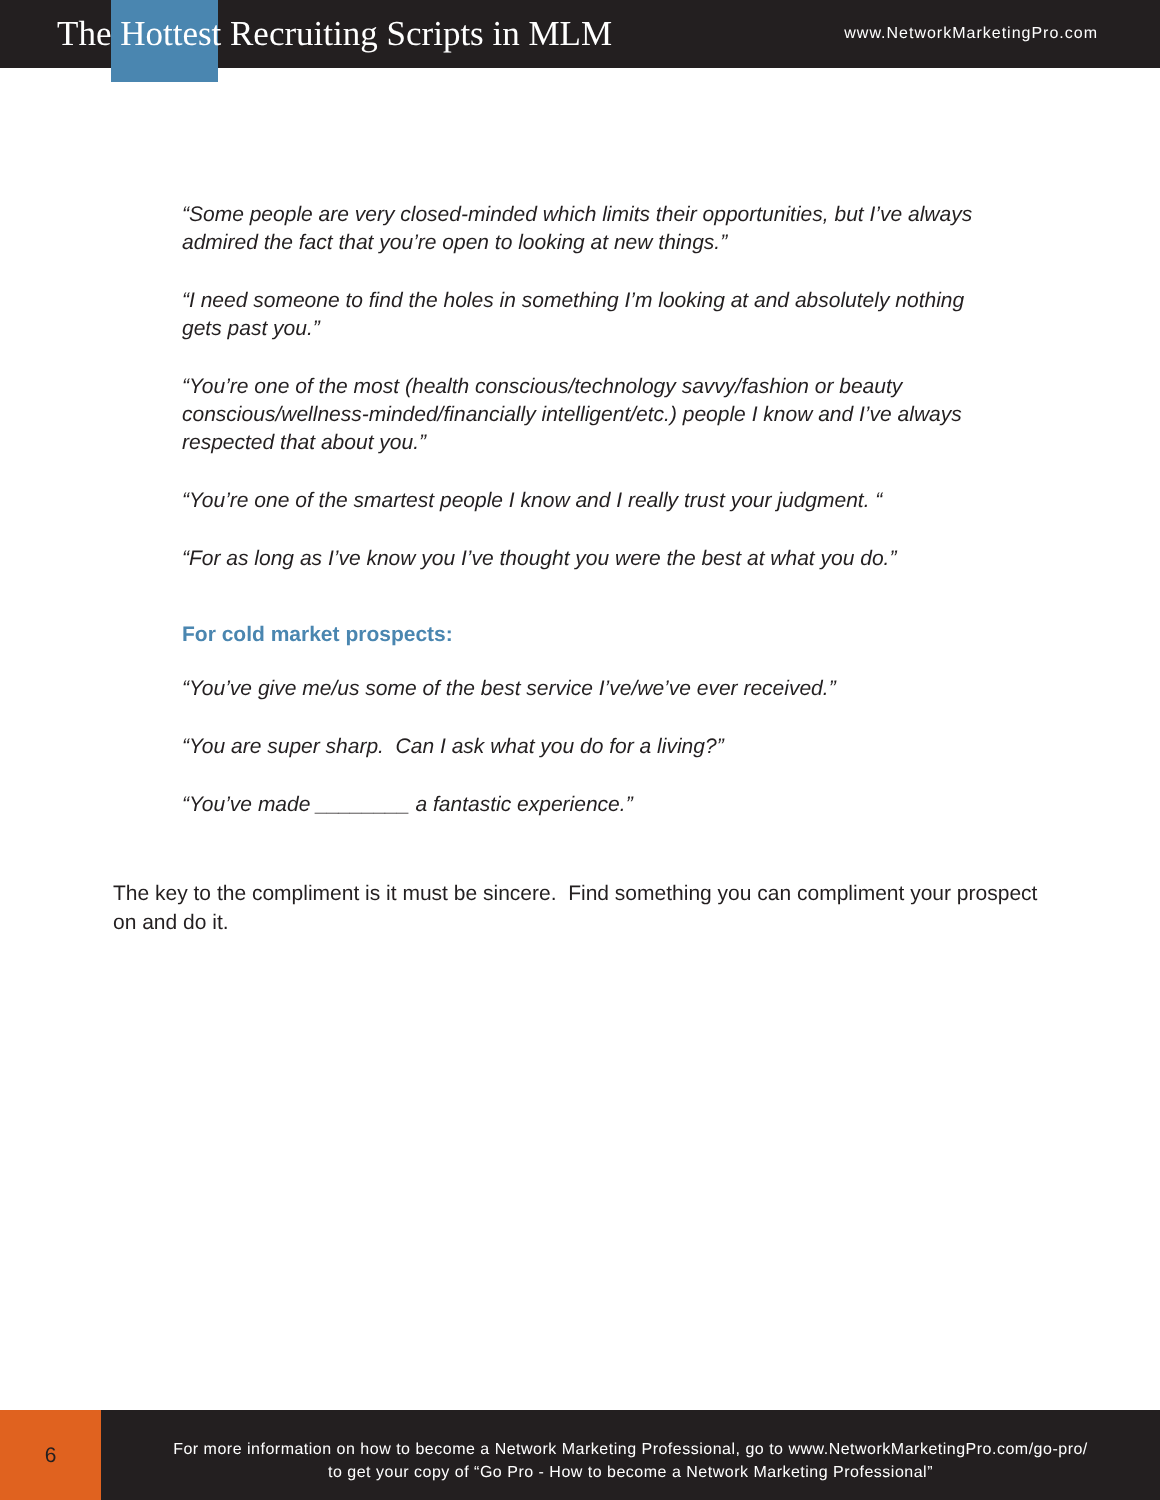The Hottest Recruiting Scripts in MLM
www.NetworkMarketingPro.com
“Some people are very closed-minded which limits their opportunities, but I’ve always admired the fact that you’re open to looking at new things.”
“I need someone to find the holes in something I’m looking at and absolutely nothing gets past you.”
“You’re one of the most (health conscious/technology savvy/fashion or beauty conscious/wellness-minded/financially intelligent/etc.) people I know and I’ve always respected that about you.”
“You’re one of the smartest people I know and I really trust your judgment. “
“For as long as I’ve know you I’ve thought you were the best at what you do.”
For cold market prospects:
“You’ve give me/us some of the best service I’ve/we’ve ever received.”
“You are super sharp. Can I ask what you do for a living?”
“You’ve made ________ a fantastic experience.”
The key to the compliment is it must be sincere. Find something you can compliment your prospect on and do it.
6
For more information on how to become a Network Marketing Professional, go to www.NetworkMarketingPro.com/go-pro/
to get your copy of “Go Pro - How to become a Network Marketing Professional”